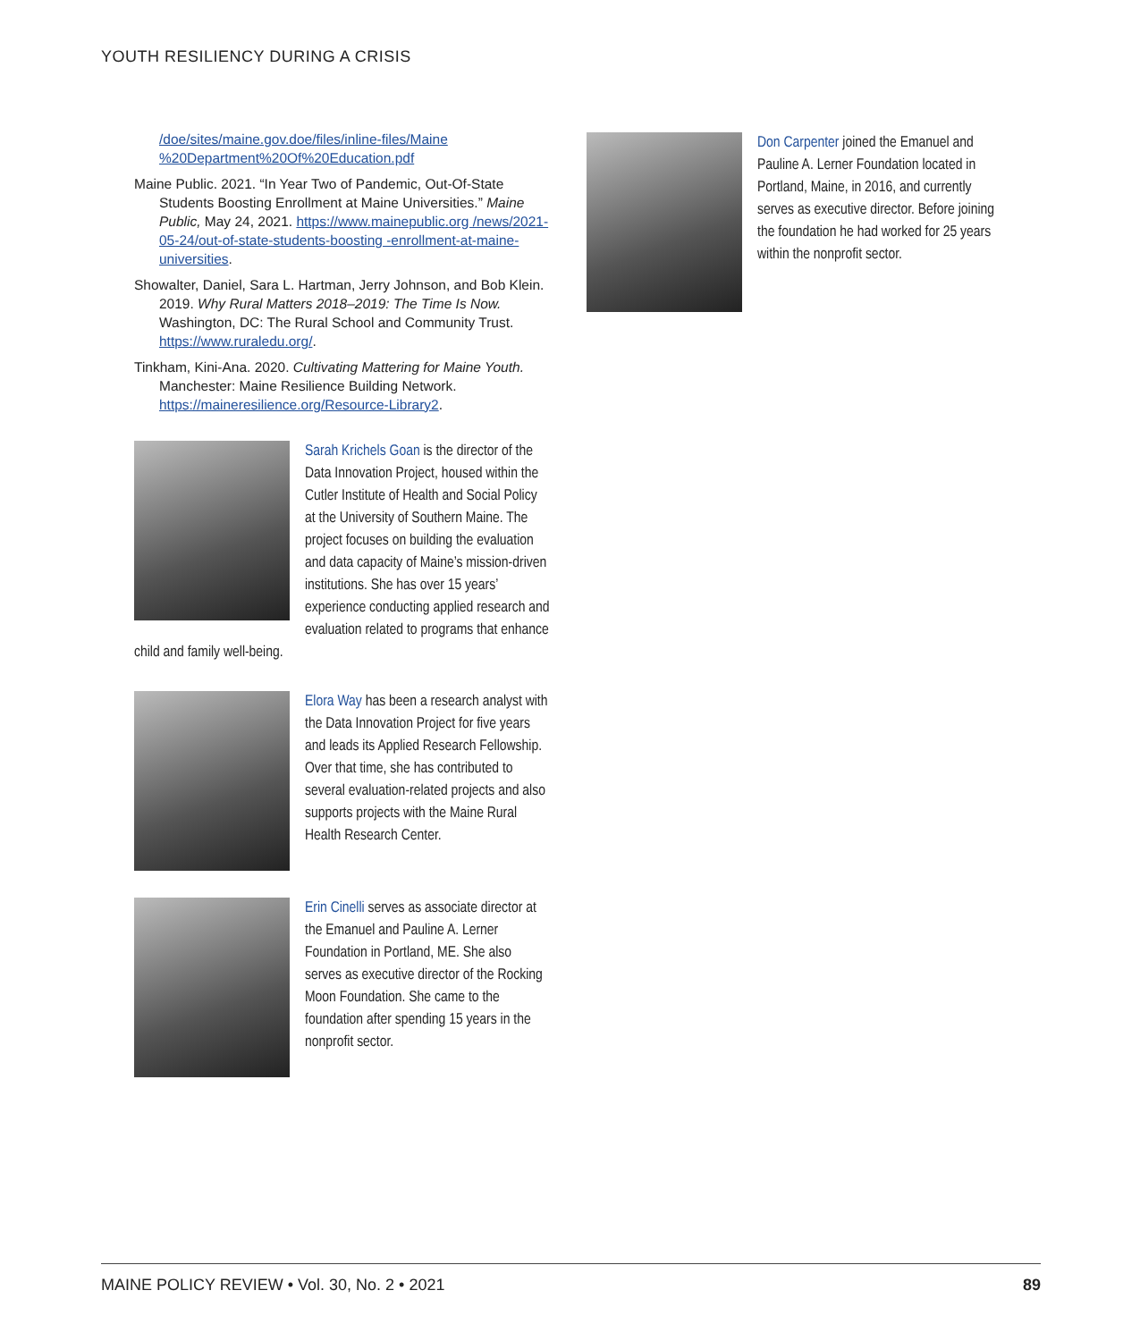YOUTH RESILIENCY DURING A CRISIS
/doe/sites/maine.gov.doe/files/inline-files/Maine %20Department%20Of%20Education.pdf
Maine Public. 2021. “In Year Two of Pandemic, Out-Of-State Students Boosting Enrollment at Maine Universities.” Maine Public, May 24, 2021. https://www.mainepublic.org /news/2021-05-24/out-of-state-students-boosting -enrollment-at-maine-universities.
Showalter, Daniel, Sara L. Hartman, Jerry Johnson, and Bob Klein. 2019. Why Rural Matters 2018–2019: The Time Is Now. Washington, DC: The Rural School and Community Trust. https://www.ruraledu.org/.
Tinkham, Kini-Ana. 2020. Cultivating Mattering for Maine Youth. Manchester: Maine Resilience Building Network. https://maineresilience.org/Resource-Library2.
Sarah Krichels Goan is the director of the Data Innovation Project, housed within the Cutler Institute of Health and Social Policy at the University of Southern Maine. The project focuses on building the evaluation and data capacity of Maine’s mission-driven institutions. She has over 15 years’ experience conducting applied research and evaluation related to programs that enhance child and family well-being.
Elora Way has been a research analyst with the Data Innovation Project for five years and leads its Applied Research Fellowship. Over that time, she has contributed to several evaluation-related projects and also supports projects with the Maine Rural Health Research Center.
Erin Cinelli serves as associate director at the Emanuel and Pauline A. Lerner Foundation in Portland, ME. She also serves as executive director of the Rocking Moon Foundation. She came to the foundation after spending 15 years in the nonprofit sector.
Don Carpenter joined the Emanuel and Pauline A. Lerner Foundation located in Portland, Maine, in 2016, and currently serves as executive director. Before joining the foundation he had worked for 25 years within the nonprofit sector.
MAINE POLICY REVIEW • Vol. 30, No. 2 • 2021 89